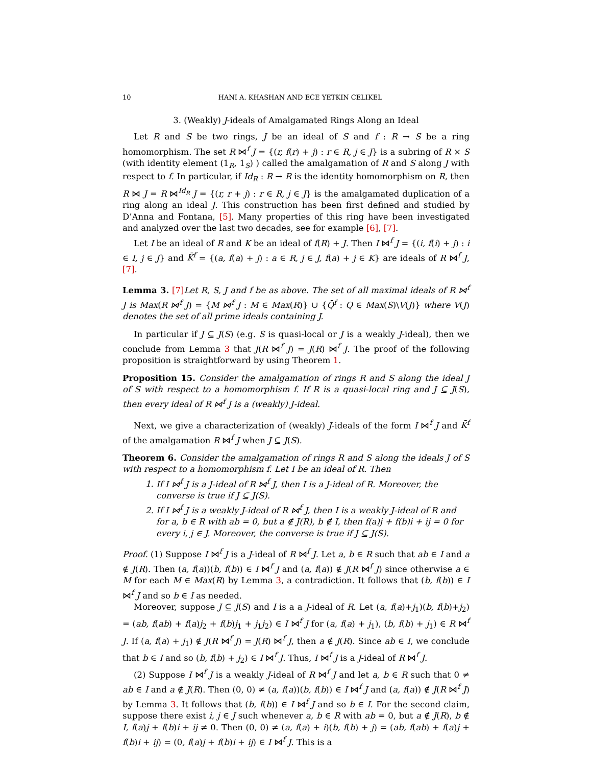10 HANI A. KHASHAN AND ECE YETKIN CELIKEL
3. (Weakly) J-ideals of Amalgamated Rings Along an Ideal
Let R and S be two rings, J be an ideal of S and f : R → S be a ring homomorphism. The set R ⋈<sup>f</sup> J = {(r, f(r) + j) : r ∈ R, j ∈ J} is a subring of R × S (with identity element (1<sub>R</sub>, 1<sub>S</sub>) ) called the amalgamation of R and S along J with respect to f. In particular, if Id<sub>R</sub> : R → R is the identity homomorphism on R, then R ⋈ J = R ⋈<sup>Id<sub>R</sub></sup> J = {(r, r + j) : r ∈ R, j ∈ J} is the amalgamated duplication of a ring along an ideal J. This construction has been first defined and studied by D’Anna and Fontana, [5]. Many properties of this ring have been investigated and analyzed over the last two decades, see for example [6], [7].
Let I be an ideal of R and K be an ideal of f(R) + J. Then I ⋈<sup>f</sup> J = {(i, f(i) + j) : i ∈ I, j ∈ J} and K̄<sup>f</sup> = {(a, f(a) + j) : a ∈ R, j ∈ J, f(a) + j ∈ K} are ideals of R ⋈<sup>f</sup> J, [7].
Lemma 3. [7] Let R, S, J and f be as above. The set of all maximal ideals of R ⋈<sup>f</sup> J is Max(R ⋈<sup>f</sup> J) = {M ⋈<sup>f</sup> J : M ∈ Max(R)} ∪ {Q̄<sup>f</sup> : Q ∈ Max(S)\V(J)} where V(J) denotes the set of all prime ideals containing J.
In particular if J ⊆ J(S) (e.g. S is quasi-local or J is a weakly J-ideal), then we conclude from Lemma 3 that J(R ⋈<sup>f</sup> J) = J(R) ⋈<sup>f</sup> J. The proof of the following proposition is straightforward by using Theorem 1.
Proposition 15. Consider the amalgamation of rings R and S along the ideal J of S with respect to a homomorphism f. If R is a quasi-local ring and J ⊆ J(S), then every ideal of R ⋈<sup>f</sup> J is a (weakly) J-ideal.
Next, we give a characterization of (weakly) J-ideals of the form I ⋈<sup>f</sup> J and K̄<sup>f</sup> of the amalgamation R ⋈<sup>f</sup> J when J ⊆ J(S).
Theorem 6. Consider the amalgamation of rings R and S along the ideals J of S with respect to a homomorphism f. Let I be an ideal of R. Then
1. If I ⋈<sup>f</sup> J is a J-ideal of R ⋈<sup>f</sup> J, then I is a J-ideal of R. Moreover, the converse is true if J ⊆ J(S).
2. If I ⋈<sup>f</sup> J is a weakly J-ideal of R ⋈<sup>f</sup> J, then I is a weakly J-ideal of R and for a, b ∈ R with ab = 0, but a ∉ J(R), b ∉ I, then f(a)j + f(b)i + ij = 0 for every i, j ∈ J. Moreover, the converse is true if J ⊆ J(S).
Proof. (1) Suppose I ⋈<sup>f</sup> J is a J-ideal of R ⋈<sup>f</sup> J. Let a, b ∈ R such that ab ∈ I and a ∉ J(R). Then (a, f(a))(b, f(b)) ∈ I ⋈<sup>f</sup> J and (a, f(a)) ∉ J(R ⋈<sup>f</sup> J) since otherwise a ∈ M for each M ∈ Max(R) by Lemma 3, a contradiction. It follows that (b, f(b)) ∈ I ⋈<sup>f</sup> J and so b ∈ I as needed.
Moreover, suppose J ⊆ J(S) and I is a a J-ideal of R. Let (a, f(a)+j<sub>1</sub>)(b, f(b)+j<sub>2</sub>) = (ab, f(ab) + f(a)j<sub>2</sub> + f(b)j<sub>1</sub> + j<sub>1</sub>j<sub>2</sub>) ∈ I ⋈<sup>f</sup> J for (a, f(a) + j<sub>1</sub>), (b, f(b) + j<sub>1</sub>) ∈ R ⋈<sup>f</sup> J. If (a, f(a) + j<sub>1</sub>) ∉ J(R ⋈<sup>f</sup> J) = J(R) ⋈<sup>f</sup> J, then a ∉ J(R). Since ab ∈ I, we conclude that b ∈ I and so (b, f(b) + j<sub>2</sub>) ∈ I ⋈<sup>f</sup> J. Thus, I ⋈<sup>f</sup> J is a J-ideal of R ⋈<sup>f</sup> J.
(2) Suppose I ⋈<sup>f</sup> J is a weakly J-ideal of R ⋈<sup>f</sup> J and let a, b ∈ R such that 0 ≠ ab ∈ I and a ∉ J(R). Then (0, 0) ≠ (a, f(a))(b, f(b)) ∈ I ⋈<sup>f</sup> J and (a, f(a)) ∉ J(R ⋈<sup>f</sup> J) by Lemma 3. It follows that (b, f(b)) ∈ I ⋈<sup>f</sup> J and so b ∈ I. For the second claim, suppose there exist i, j ∈ J such whenever a, b ∈ R with ab = 0, but a ∉ J(R), b ∉ I, f(a)j + f(b)i + ij ≠ 0. Then (0, 0) ≠ (a, f(a) + i)(b, f(b) + j) = (ab, f(ab) + f(a)j + f(b)i + ij) = (0, f(a)j + f(b)i + ij) ∈ I ⋈<sup>f</sup> J. This is a